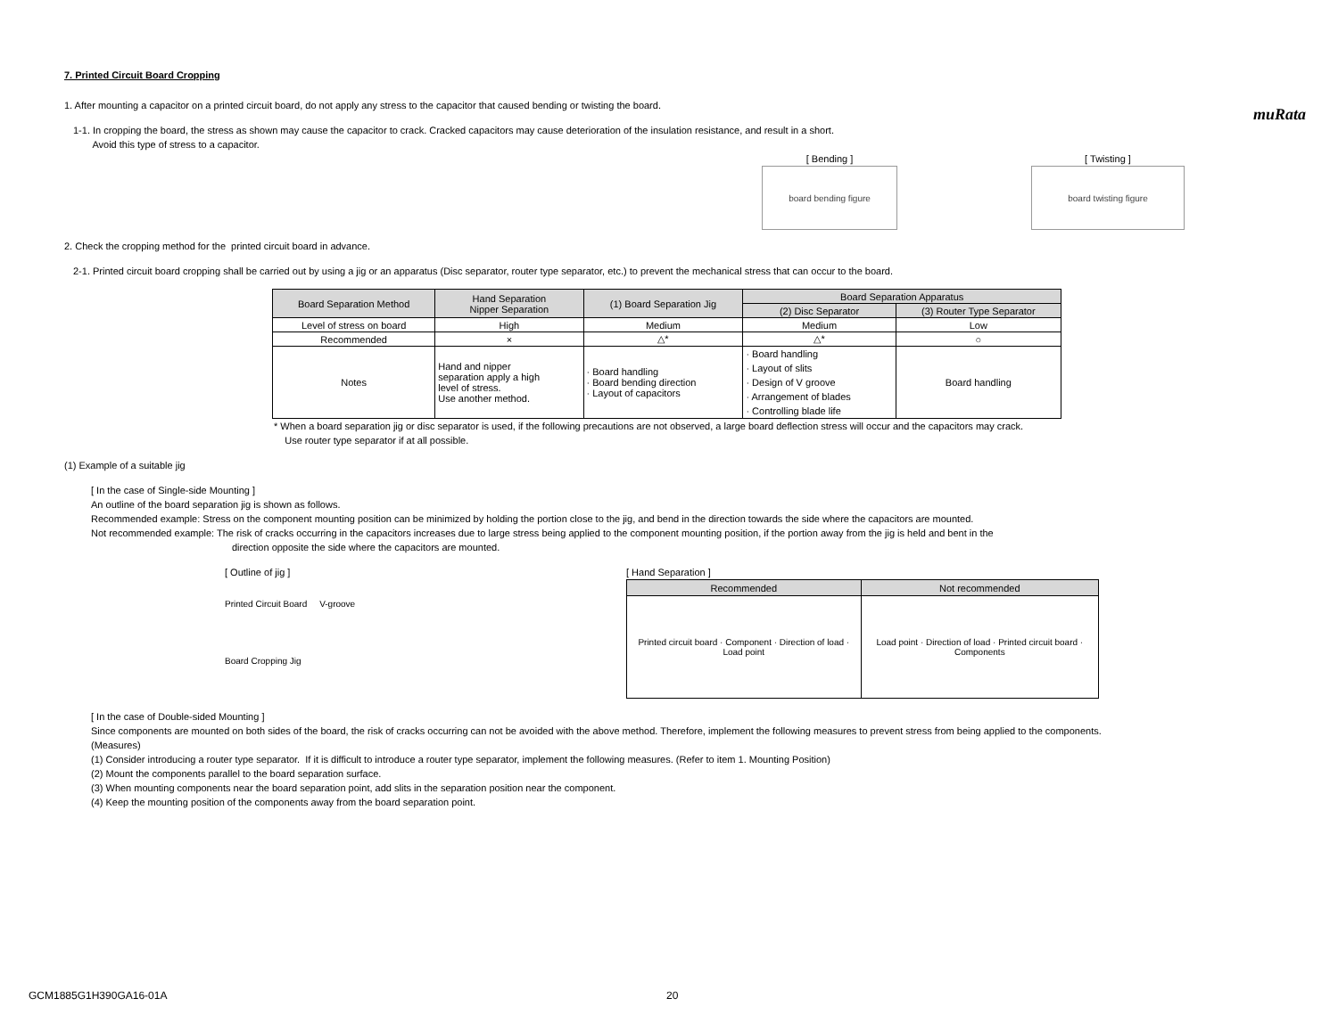muRata
7. Printed Circuit Board Cropping
1. After mounting a capacitor on a printed circuit board, do not apply any stress to the capacitor that caused bending or twisting the board.
1-1. In cropping the board, the stress as shown may cause the capacitor to crack. Cracked capacitors may cause deterioration of the insulation resistance, and result in a short.
Avoid this type of stress to a capacitor.
[ Bending ]
board bending figure
[ Twisting ]
board twisting figure
2. Check the cropping method for the printed circuit board in advance.
2-1. Printed circuit board cropping shall be carried out by using a jig or an apparatus (Disc separator, router type separator, etc.) to prevent the mechanical stress that can occur to the board.
| Board Separation Method | Hand Separation Nipper Separation | (1) Board Separation Jig | Board Separation Apparatus | |
| | | | (2) Disc Separator | (3) Router Type Separator |
| Level of stress on board | High | Medium | Medium | Low |
| Recommended | × | △* | △* | ○ |
| Notes | Hand and nipper separation apply a high level of stress. Use another method. | · Board handling · Board bending direction · Layout of capacitors | · Board handling · Layout of slits · Design of V groove · Arrangement of blades · Controlling blade life | Board handling |
* When a board separation jig or disc separator is used, if the following precautions are not observed, a large board deflection stress will occur and the capacitors may crack.
Use router type separator if at all possible.
(1) Example of a suitable jig
[ In the case of Single-side Mounting ]
An outline of the board separation jig is shown as follows.
Recommended example: Stress on the component mounting position can be minimized by holding the portion close to the jig, and bend in the direction towards the side where the capacitors are mounted.
Not recommended example: The risk of cracks occurring in the capacitors increases due to large stress being applied to the component mounting position, if the portion away from the jig is held and bent in the
direction opposite the side where the capacitors are mounted.
[ Outline of jig ]
Printed Circuit Board V-groove
Board Cropping Jig
[ Hand Separation ]
| Recommended | Not recommended |
| Printed circuit board · Component · Direction of load · Load point | Load point · Direction of load · Printed circuit board · Components |
[ In the case of Double-sided Mounting ]
Since components are mounted on both sides of the board, the risk of cracks occurring can not be avoided with the above method. Therefore, implement the following measures to prevent stress from being applied to the components.
(Measures)
(1) Consider introducing a router type separator. If it is difficult to introduce a router type separator, implement the following measures. (Refer to item 1. Mounting Position)
(2) Mount the components parallel to the board separation surface.
(3) When mounting components near the board separation point, add slits in the separation position near the component.
(4) Keep the mounting position of the components away from the board separation point.
GCM1885G1H390GA16-01A 20